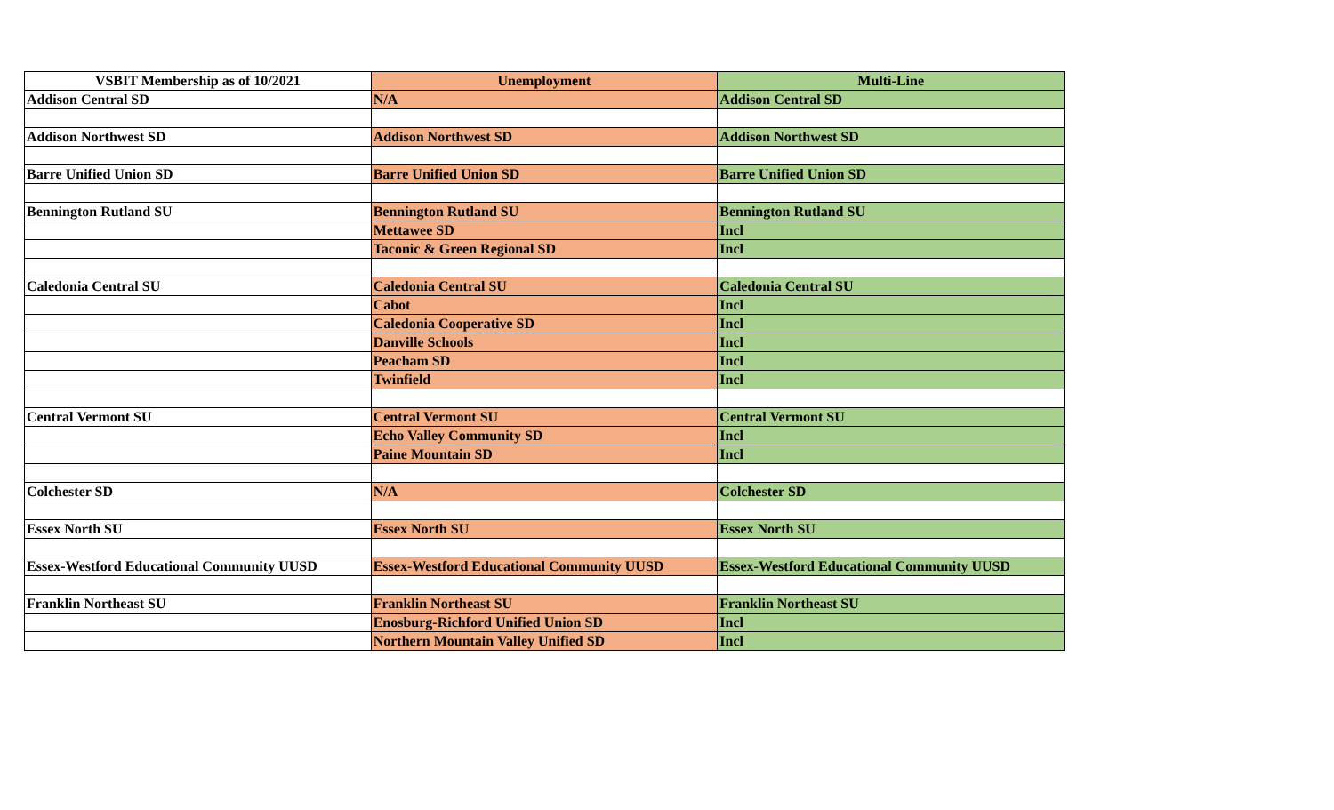| VSBIT Membership as of 10/2021 | Unemployment | Multi-Line |
| --- | --- | --- |
| Addison Central SD | N/A | Addison Central SD |
| Addison Northwest SD | Addison Northwest SD | Addison Northwest SD |
| Barre Unified Union SD | Barre Unified Union SD | Barre Unified Union SD |
| Bennington Rutland SU | Bennington Rutland SU | Bennington Rutland SU |
| | Mettawee SD | Incl |
| | Taconic & Green Regional SD | Incl |
| Caledonia Central SU | Caledonia Central SU | Caledonia Central SU |
| | Cabot | Incl |
| | Caledonia Cooperative SD | Incl |
| | Danville Schools | Incl |
| | Peacham SD | Incl |
| | Twinfield | Incl |
| Central Vermont SU | Central Vermont SU | Central Vermont SU |
| | Echo Valley Community SD | Incl |
| | Paine Mountain SD | Incl |
| Colchester SD | N/A | Colchester SD |
| Essex North SU | Essex North SU | Essex North SU |
| Essex-Westford Educational Community UUSD | Essex-Westford Educational Community UUSD | Essex-Westford Educational Community UUSD |
| Franklin Northeast SU | Franklin Northeast SU | Franklin Northeast SU |
| | Enosburg-Richford Unified Union SD | Incl |
| | Northern Mountain Valley Unified SD | Incl |